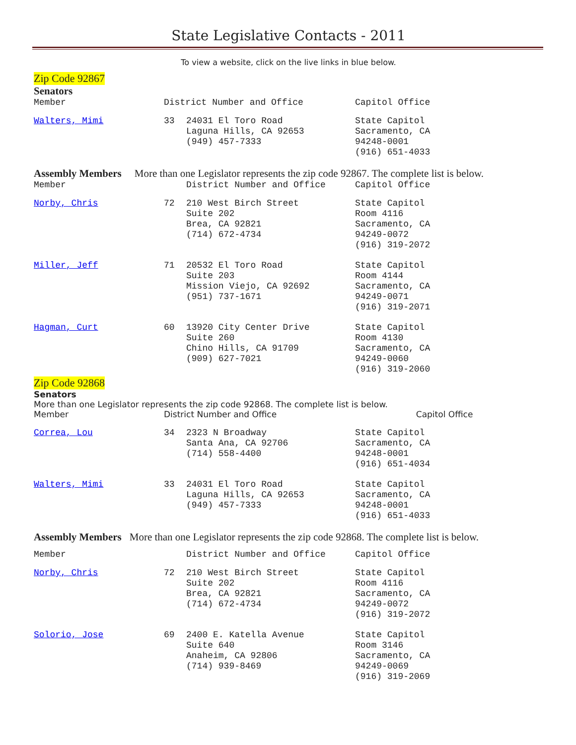State Legislative Contacts - 2011
To view a website, click on the live links in blue below.
Zip Code 92867
Senators
| Member | District Number and Office | | Capitol Office |
| --- | --- | --- | --- |
| Walters, Mimi | 33 | 24031 El Toro Road Laguna Hills, CA 92653 (949) 457-7333 | State Capitol Sacramento, CA 94248-0001 (916) 651-4033 |
Assembly Members More than one Legislator represents the zip code 92867. The complete list is below.
| Member | | District Number and Office | Capitol Office |
| --- | --- | --- | --- |
| Norby, Chris | 72 | 210 West Birch Street Suite 202 Brea, CA 92821 (714) 672-4734 | State Capitol Room 4116 Sacramento, CA 94249-0072 (916) 319-2072 |
| Miller, Jeff | 71 | 20532 El Toro Road Suite 203 Mission Viejo, CA 92692 (951) 737-1671 | State Capitol Room 4144 Sacramento, CA 94249-0071 (916) 319-2071 |
| Hagman, Curt | 60 | 13920 City Center Drive Suite 260 Chino Hills, CA 91709 (909) 627-7021 | State Capitol Room 4130 Sacramento, CA 94249-0060 (916) 319-2060 |
Zip Code 92868
Senators
More than one Legislator represents the zip code 92868. The complete list is below.
| Member | District Number and Office | Capitol Office |
| --- | --- | --- |
| Correa, Lou | 34 | 2323 N Broadway Santa Ana, CA 92706 (714) 558-4400 | State Capitol Sacramento, CA 94248-0001 (916) 651-4034 |
| Walters, Mimi | 33 | 24031 El Toro Road Laguna Hills, CA 92653 (949) 457-7333 | State Capitol Sacramento, CA 94248-0001 (916) 651-4033 |
Assembly Members More than one Legislator represents the zip code 92868. The complete list is below.
| Member | | District Number and Office | Capitol Office |
| --- | --- | --- | --- |
| Norby, Chris | 72 | 210 West Birch Street Suite 202 Brea, CA 92821 (714) 672-4734 | State Capitol Room 4116 Sacramento, CA 94249-0072 (916) 319-2072 |
| Solorio, Jose | 69 | 2400 E. Katella Avenue Suite 640 Anaheim, CA 92806 (714) 939-8469 | State Capitol Room 3146 Sacramento, CA 94249-0069 (916) 319-2069 |